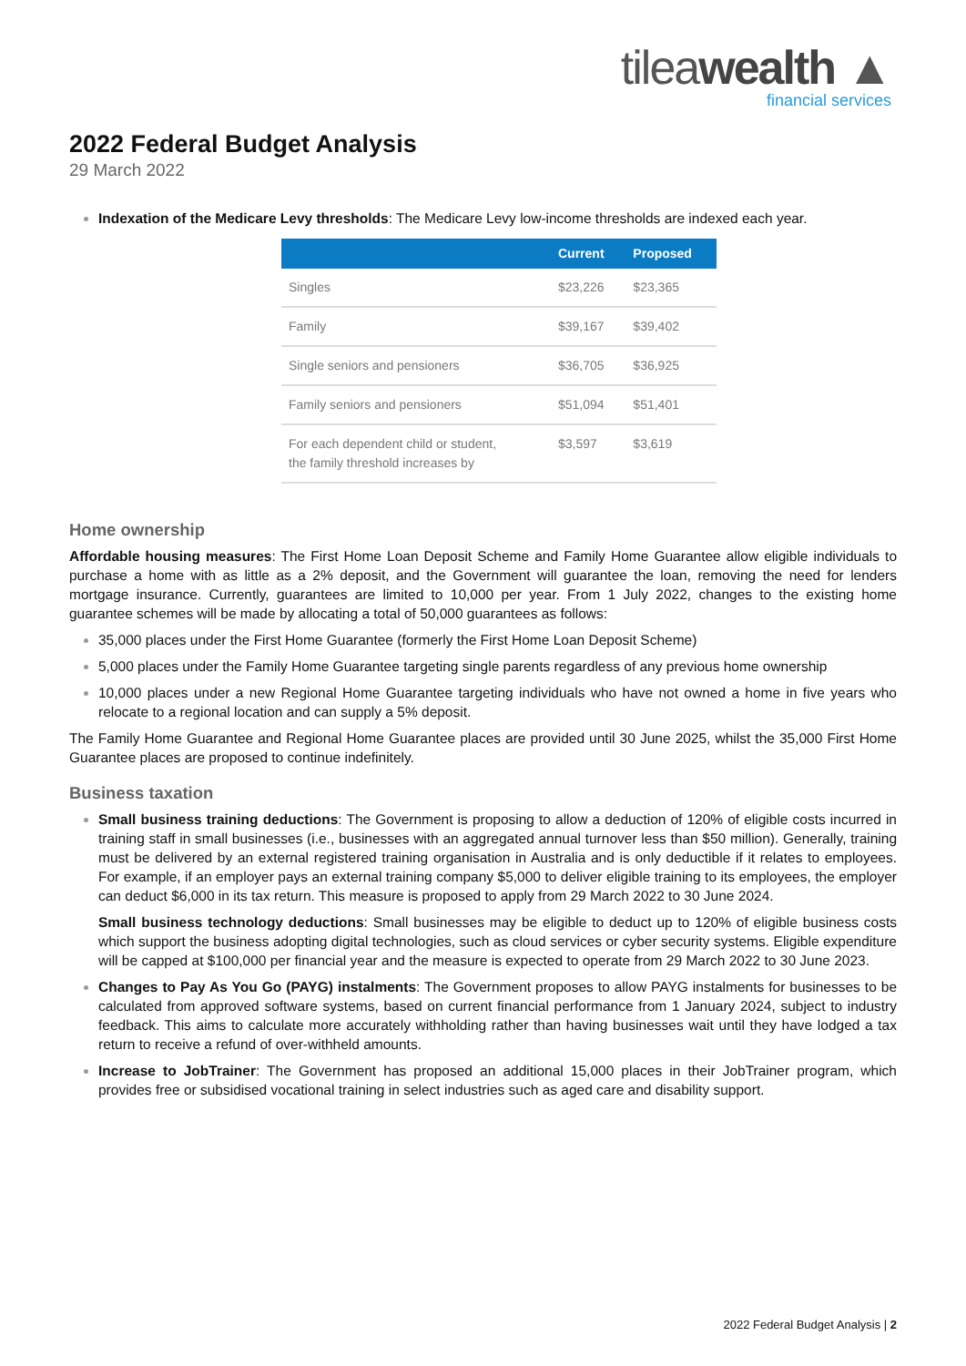tileawealth ▲
financial services
2022 Federal Budget Analysis
29 March 2022
Indexation of the Medicare Levy thresholds: The Medicare Levy low-income thresholds are indexed each year.
| | Current | Proposed |
| --- | --- | --- |
| Singles | $23,226 | $23,365 |
| Family | $39,167 | $39,402 |
| Single seniors and pensioners | $36,705 | $36,925 |
| Family seniors and pensioners | $51,094 | $51,401 |
| For each dependent child or student, the family threshold increases by | $3,597 | $3,619 |
Home ownership
Affordable housing measures: The First Home Loan Deposit Scheme and Family Home Guarantee allow eligible individuals to purchase a home with as little as a 2% deposit, and the Government will guarantee the loan, removing the need for lenders mortgage insurance. Currently, guarantees are limited to 10,000 per year. From 1 July 2022, changes to the existing home guarantee schemes will be made by allocating a total of 50,000 guarantees as follows:
35,000 places under the First Home Guarantee (formerly the First Home Loan Deposit Scheme)
5,000 places under the Family Home Guarantee targeting single parents regardless of any previous home ownership
10,000 places under a new Regional Home Guarantee targeting individuals who have not owned a home in five years who relocate to a regional location and can supply a 5% deposit.
The Family Home Guarantee and Regional Home Guarantee places are provided until 30 June 2025, whilst the 35,000 First Home Guarantee places are proposed to continue indefinitely.
Business taxation
Small business training deductions: The Government is proposing to allow a deduction of 120% of eligible costs incurred in training staff in small businesses (i.e., businesses with an aggregated annual turnover less than $50 million). Generally, training must be delivered by an external registered training organisation in Australia and is only deductible if it relates to employees. For example, if an employer pays an external training company $5,000 to deliver eligible training to its employees, the employer can deduct $6,000 in its tax return. This measure is proposed to apply from 29 March 2022 to 30 June 2024.
Small business technology deductions: Small businesses may be eligible to deduct up to 120% of eligible business costs which support the business adopting digital technologies, such as cloud services or cyber security systems. Eligible expenditure will be capped at $100,000 per financial year and the measure is expected to operate from 29 March 2022 to 30 June 2023.
Changes to Pay As You Go (PAYG) instalments: The Government proposes to allow PAYG instalments for businesses to be calculated from approved software systems, based on current financial performance from 1 January 2024, subject to industry feedback. This aims to calculate more accurately withholding rather than having businesses wait until they have lodged a tax return to receive a refund of over-withheld amounts.
Increase to JobTrainer: The Government has proposed an additional 15,000 places in their JobTrainer program, which provides free or subsidised vocational training in select industries such as aged care and disability support.
2022 Federal Budget Analysis | 2